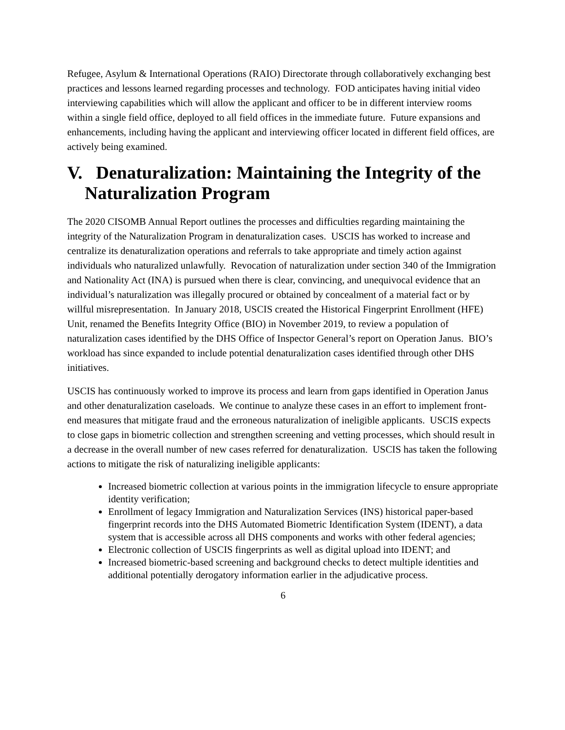Refugee, Asylum & International Operations (RAIO) Directorate through collaboratively exchanging best practices and lessons learned regarding processes and technology. FOD anticipates having initial video interviewing capabilities which will allow the applicant and officer to be in different interview rooms within a single field office, deployed to all field offices in the immediate future. Future expansions and enhancements, including having the applicant and interviewing officer located in different field offices, are actively being examined.
V. Denaturalization: Maintaining the Integrity of the Naturalization Program
The 2020 CISOMB Annual Report outlines the processes and difficulties regarding maintaining the integrity of the Naturalization Program in denaturalization cases. USCIS has worked to increase and centralize its denaturalization operations and referrals to take appropriate and timely action against individuals who naturalized unlawfully. Revocation of naturalization under section 340 of the Immigration and Nationality Act (INA) is pursued when there is clear, convincing, and unequivocal evidence that an individual’s naturalization was illegally procured or obtained by concealment of a material fact or by willful misrepresentation. In January 2018, USCIS created the Historical Fingerprint Enrollment (HFE) Unit, renamed the Benefits Integrity Office (BIO) in November 2019, to review a population of naturalization cases identified by the DHS Office of Inspector General’s report on Operation Janus. BIO’s workload has since expanded to include potential denaturalization cases identified through other DHS initiatives.
USCIS has continuously worked to improve its process and learn from gaps identified in Operation Janus and other denaturalization caseloads. We continue to analyze these cases in an effort to implement front-end measures that mitigate fraud and the erroneous naturalization of ineligible applicants. USCIS expects to close gaps in biometric collection and strengthen screening and vetting processes, which should result in a decrease in the overall number of new cases referred for denaturalization. USCIS has taken the following actions to mitigate the risk of naturalizing ineligible applicants:
Increased biometric collection at various points in the immigration lifecycle to ensure appropriate identity verification;
Enrollment of legacy Immigration and Naturalization Services (INS) historical paper-based fingerprint records into the DHS Automated Biometric Identification System (IDENT), a data system that is accessible across all DHS components and works with other federal agencies;
Electronic collection of USCIS fingerprints as well as digital upload into IDENT; and
Increased biometric-based screening and background checks to detect multiple identities and additional potentially derogatory information earlier in the adjudicative process.
6